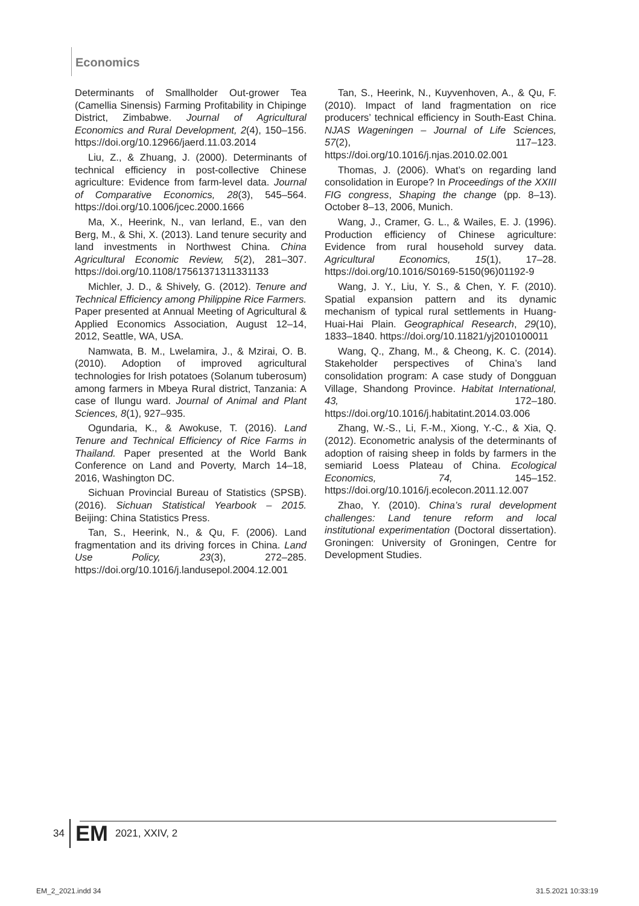Economics
Determinants of Smallholder Out-grower Tea (Camellia Sinensis) Farming Profitability in Chipinge District, Zimbabwe. Journal of Agricultural Economics and Rural Development, 2(4), 150–156. https://doi.org/10.12966/jaerd.11.03.2014
Liu, Z., & Zhuang, J. (2000). Determinants of technical efficiency in post-collective Chinese agriculture: Evidence from farm-level data. Journal of Comparative Economics, 28(3), 545–564. https://doi.org/10.1006/jcec.2000.1666
Ma, X., Heerink, N., van Ierland, E., van den Berg, M., & Shi, X. (2013). Land tenure security and land investments in Northwest China. China Agricultural Economic Review, 5(2), 281–307. https://doi.org/10.1108/17561371311331133
Michler, J. D., & Shively, G. (2012). Tenure and Technical Efficiency among Philippine Rice Farmers. Paper presented at Annual Meeting of Agricultural & Applied Economics Association, August 12–14, 2012, Seattle, WA, USA.
Namwata, B. M., Lwelamira, J., & Mzirai, O. B. (2010). Adoption of improved agricultural technologies for Irish potatoes (Solanum tuberosum) among farmers in Mbeya Rural district, Tanzania: A case of Ilungu ward. Journal of Animal and Plant Sciences, 8(1), 927–935.
Ogundaria, K., & Awokuse, T. (2016). Land Tenure and Technical Efficiency of Rice Farms in Thailand. Paper presented at the World Bank Conference on Land and Poverty, March 14–18, 2016, Washington DC.
Sichuan Provincial Bureau of Statistics (SPSB). (2016). Sichuan Statistical Yearbook – 2015. Beijing: China Statistics Press.
Tan, S., Heerink, N., & Qu, F. (2006). Land fragmentation and its driving forces in China. Land Use Policy, 23(3), 272–285. https://doi.org/10.1016/j.landusepol.2004.12.001
Tan, S., Heerink, N., Kuyvenhoven, A., & Qu, F. (2010). Impact of land fragmentation on rice producers’ technical efficiency in South-East China. NJAS Wageningen – Journal of Life Sciences, 57(2), 117–123. https://doi.org/10.1016/j.njas.2010.02.001
Thomas, J. (2006). What’s on regarding land consolidation in Europe? In Proceedings of the XXIII FIG congress, Shaping the change (pp. 8–13). October 8–13, 2006, Munich.
Wang, J., Cramer, G. L., & Wailes, E. J. (1996). Production efficiency of Chinese agriculture: Evidence from rural household survey data. Agricultural Economics, 15(1), 17–28. https://doi.org/10.1016/S0169-5150(96)01192-9
Wang, J. Y., Liu, Y. S., & Chen, Y. F. (2010). Spatial expansion pattern and its dynamic mechanism of typical rural settlements in Huang-Huai-Hai Plain. Geographical Research, 29(10), 1833–1840. https://doi.org/10.11821/yj2010100011
Wang, Q., Zhang, M., & Cheong, K. C. (2014). Stakeholder perspectives of China’s land consolidation program: A case study of Dongguan Village, Shandong Province. Habitat International, 43, 172–180. https://doi.org/10.1016/j.habitatint.2014.03.006
Zhang, W.-S., Li, F.-M., Xiong, Y.-C., & Xia, Q. (2012). Econometric analysis of the determinants of adoption of raising sheep in folds by farmers in the semiarid Loess Plateau of China. Ecological Economics, 74, 145–152. https://doi.org/10.1016/j.ecolecon.2011.12.007
Zhao, Y. (2010). China’s rural development challenges: Land tenure reform and local institutional experimentation (Doctoral dissertation). Groningen: University of Groningen, Centre for Development Studies.
34 EM 2021, XXIV, 2
EM_2_2021.indd 34 31.5.2021 10:33:19